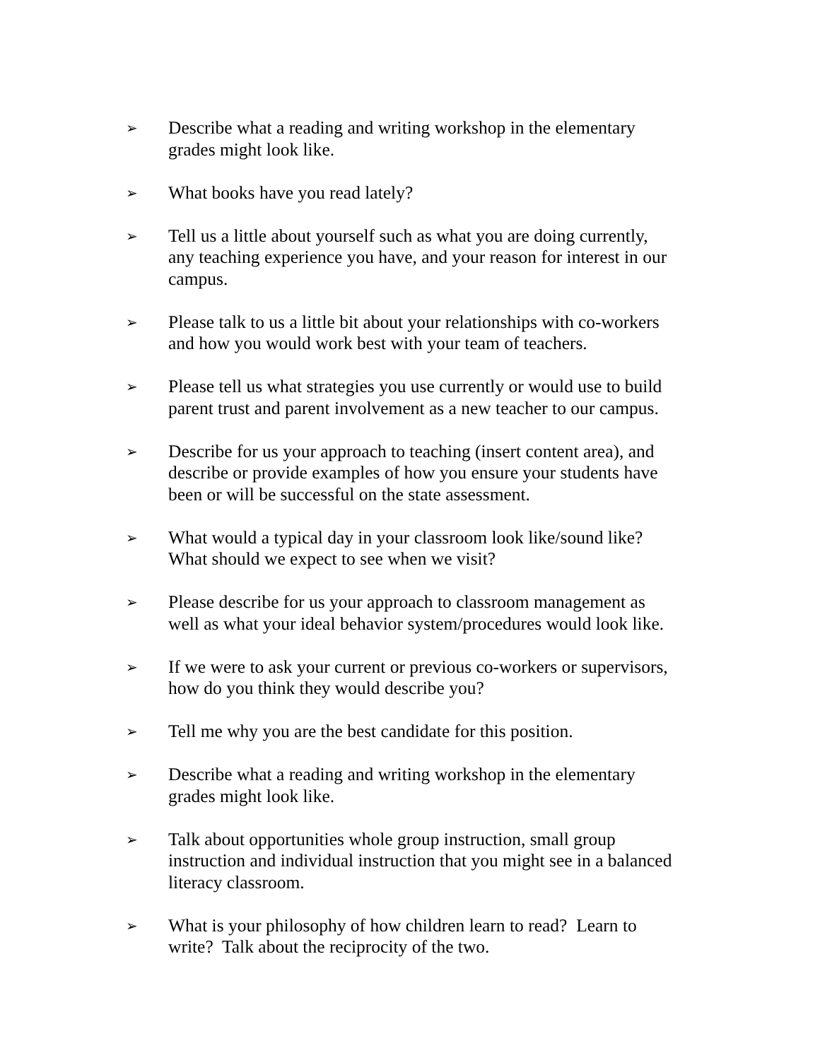➢
Describe what a reading and writing workshop in the elementary
grades might look like.
➢
What books have you read lately?
➢
Tell us a little about yourself such as what you are doing currently,
any teaching experience you have, and your reason for interest in our
campus.
➢
Please talk to us a little bit about your relationships with co-workers
and how you would work best with your team of teachers.
➢
Please tell us what strategies you use currently or would use to build
parent trust and parent involvement as a new teacher to our campus.
➢
Describe for us your approach to teaching (insert content area), and
describe or provide examples of how you ensure your students have
been or will be successful on the state assessment.
➢
What would a typical day in your classroom look like/sound like?
What should we expect to see when we visit?
➢
Please describe for us your approach to classroom management as
well as what your ideal behavior system/procedures would look like.
➢
If we were to ask your current or previous co-workers or supervisors,
how do you think they would describe you?
➢
Tell me why you are the best candidate for this position.
➢
Describe what a reading and writing workshop in the elementary
grades might look like.
➢
Talk about opportunities whole group instruction, small group
instruction and individual instruction that you might see in a balanced
literacy classroom.
➢
What is your philosophy of how children learn to read? Learn to
write? Talk about the reciprocity of the two.